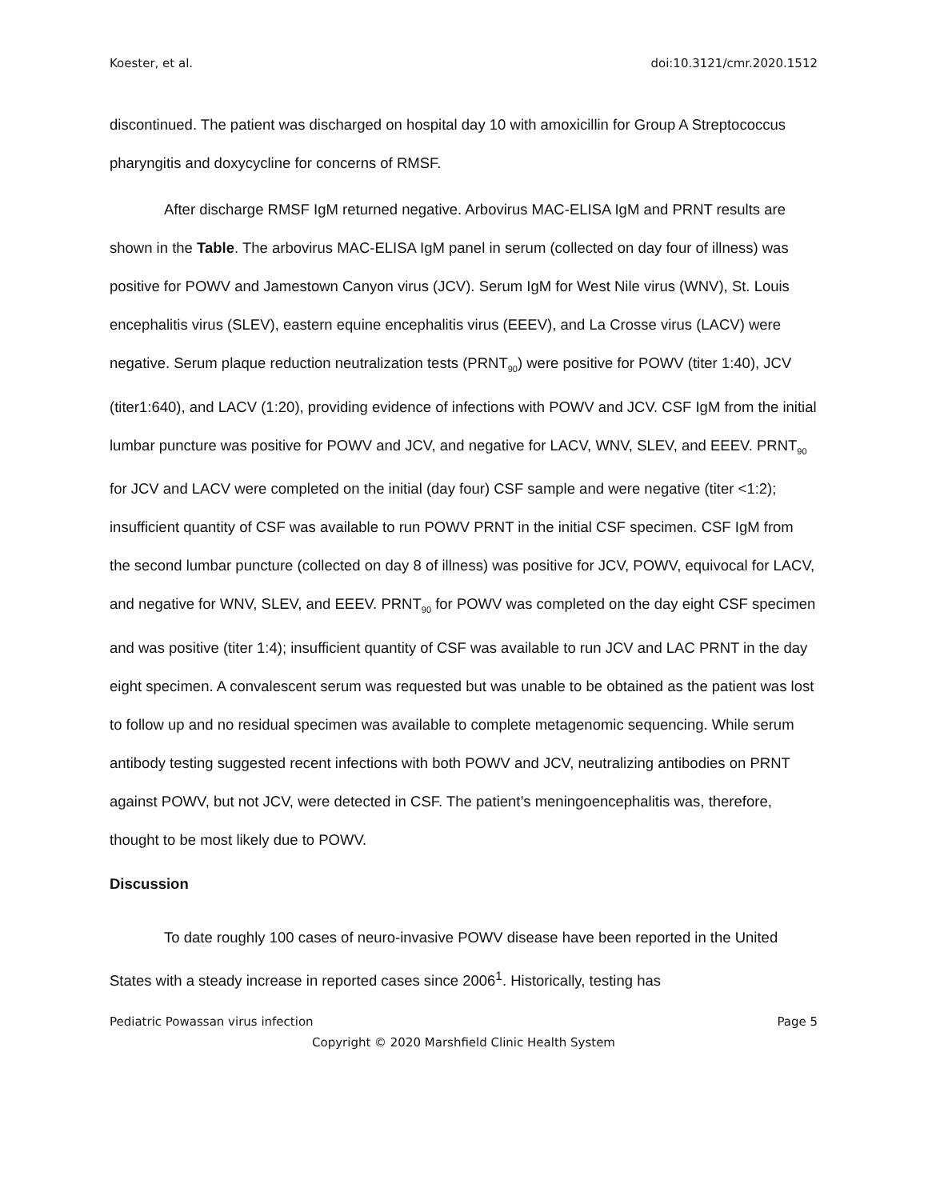Koester, et al. doi:10.3121/cmr.2020.1512
discontinued. The patient was discharged on hospital day 10 with amoxicillin for Group A Streptococcus pharyngitis and doxycycline for concerns of RMSF.
After discharge RMSF IgM returned negative. Arbovirus MAC-ELISA IgM and PRNT results are shown in the Table. The arbovirus MAC-ELISA IgM panel in serum (collected on day four of illness) was positive for POWV and Jamestown Canyon virus (JCV). Serum IgM for West Nile virus (WNV), St. Louis encephalitis virus (SLEV), eastern equine encephalitis virus (EEEV), and La Crosse virus (LACV) were negative. Serum plaque reduction neutralization tests (PRNT<sub>90</sub>) were positive for POWV (titer 1:40), JCV (titer1:640), and LACV (1:20), providing evidence of infections with POWV and JCV. CSF IgM from the initial lumbar puncture was positive for POWV and JCV, and negative for LACV, WNV, SLEV, and EEEV. PRNT<sub>90</sub> for JCV and LACV were completed on the initial (day four) CSF sample and were negative (titer <1:2); insufficient quantity of CSF was available to run POWV PRNT in the initial CSF specimen. CSF IgM from the second lumbar puncture (collected on day 8 of illness) was positive for JCV, POWV, equivocal for LACV, and negative for WNV, SLEV, and EEEV. PRNT<sub>90</sub> for POWV was completed on the day eight CSF specimen and was positive (titer 1:4); insufficient quantity of CSF was available to run JCV and LAC PRNT in the day eight specimen. A convalescent serum was requested but was unable to be obtained as the patient was lost to follow up and no residual specimen was available to complete metagenomic sequencing. While serum antibody testing suggested recent infections with both POWV and JCV, neutralizing antibodies on PRNT against POWV, but not JCV, were detected in CSF. The patient’s meningoencephalitis was, therefore, thought to be most likely due to POWV.
Discussion
To date roughly 100 cases of neuro-invasive POWV disease have been reported in the United States with a steady increase in reported cases since 2006<sup>1</sup>. Historically, testing has
Pediatric Powassan virus infection Page 5
Copyright © 2020 Marshfield Clinic Health System